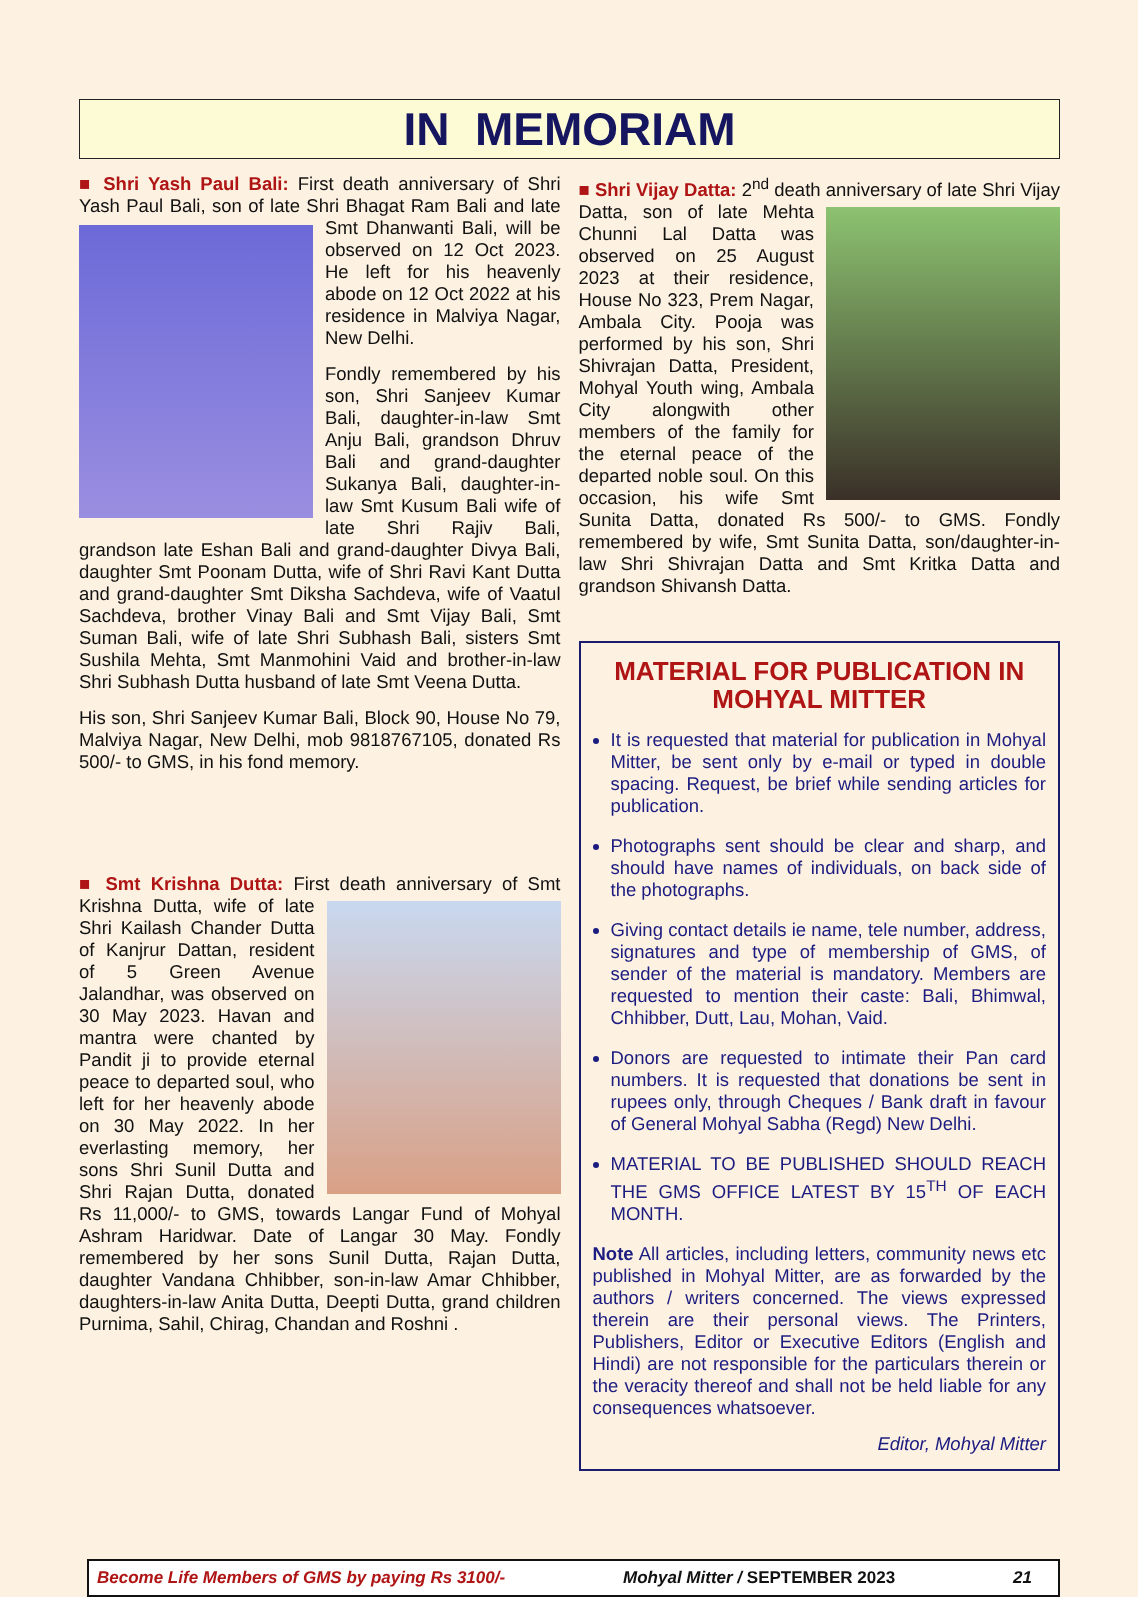IN MEMORIAM
■ Shri Yash Paul Bali: First death anniversary of Shri Yash Paul Bali, son of late Shri Bhagat Ram Bali and late Smt Dhanwanti Bali, will be observed on 12 Oct 2023. He left for his heavenly abode on 12 Oct 2022 at his residence in Malviya Nagar, New Delhi.
Fondly remembered by his son, Shri Sanjeev Kumar Bali, daughter-in-law Smt Anju Bali, grandson Dhruv Bali and grand-daughter Sukanya Bali, daughter-in-law Smt Kusum Bali wife of late Shri Rajiv Bali, grandson late Eshan Bali and grand-daughter Divya Bali, daughter Smt Poonam Dutta, wife of Shri Ravi Kant Dutta and grand-daughter Smt Diksha Sachdeva, wife of Vaatul Sachdeva, brother Vinay Bali and Smt Vijay Bali, Smt Suman Bali, wife of late Shri Subhash Bali, sisters Smt Sushila Mehta, Smt Manmohini Vaid and brother-in-law Shri Subhash Dutta husband of late Smt Veena Dutta.
His son, Shri Sanjeev Kumar Bali, Block 90, House No 79, Malviya Nagar, New Delhi, mob 9818767105, donated Rs 500/- to GMS, in his fond memory.
■ Smt Krishna Dutta: First death anniversary of Smt Krishna Dutta, wife of late Shri Kailash Chander Dutta of Kanjrur Dattan, resident of 5 Green Avenue Jalandhar, was observed on 30 May 2023. Havan and mantra were chanted by Pandit ji to provide eternal peace to departed soul, who left for her heavenly abode on 30 May 2022. In her everlasting memory, her sons Shri Sunil Dutta and Shri Rajan Dutta, donated Rs 11,000/- to GMS, towards Langar Fund of Mohyal Ashram Haridwar. Date of Langar 30 May. Fondly remembered by her sons Sunil Dutta, Rajan Dutta, daughter Vandana Chhibber, son-in-law Amar Chhibber, daughters-in-law Anita Dutta, Deepti Dutta, grand children Purnima, Sahil, Chirag, Chandan and Roshni .
■ Shri Vijay Datta: 2<sup>nd</sup> death anniversary of late Shri Vijay Datta, son of late Mehta Chunni Lal Datta was observed on 25 August 2023 at their residence, House No 323, Prem Nagar, Ambala City. Pooja was performed by his son, Shri Shivrajan Datta, President, Mohyal Youth wing, Ambala City alongwith other members of the family for the eternal peace of the departed noble soul. On this occasion, his wife Smt Sunita Datta, donated Rs 500/- to GMS. Fondly remembered by wife, Smt Sunita Datta, son/daughter-in-law Shri Shivrajan Datta and Smt Kritka Datta and grandson Shivansh Datta.
MATERIAL FOR PUBLICATION IN MOHYAL MITTER
It is requested that material for publication in Mohyal Mitter, be sent only by e-mail or typed in double spacing. Request, be brief while sending articles for publication.
Photographs sent should be clear and sharp, and should have names of individuals, on back side of the photographs.
Giving contact details ie name, tele number, address, signatures and type of membership of GMS, of sender of the material is mandatory. Members are requested to mention their caste: Bali, Bhimwal, Chhibber, Dutt, Lau, Mohan, Vaid.
Donors are requested to intimate their Pan card numbers. It is requested that donations be sent in rupees only, through Cheques / Bank draft in favour of General Mohyal Sabha (Regd) New Delhi.
MATERIAL TO BE PUBLISHED SHOULD REACH THE GMS OFFICE LATEST BY 15<sup>TH</sup> OF EACH MONTH.
Note All articles, including letters, community news etc published in Mohyal Mitter, are as forwarded by the authors / writers concerned. The views expressed therein are their personal views. The Printers, Publishers, Editor or Executive Editors (English and Hindi) are not responsible for the particulars therein or the veracity thereof and shall not be held liable for any consequences whatsoever.
Editor, Mohyal Mitter
Become Life Members of GMS by paying Rs 3100/- Mohyal Mitter / SEPTEMBER 2023 21